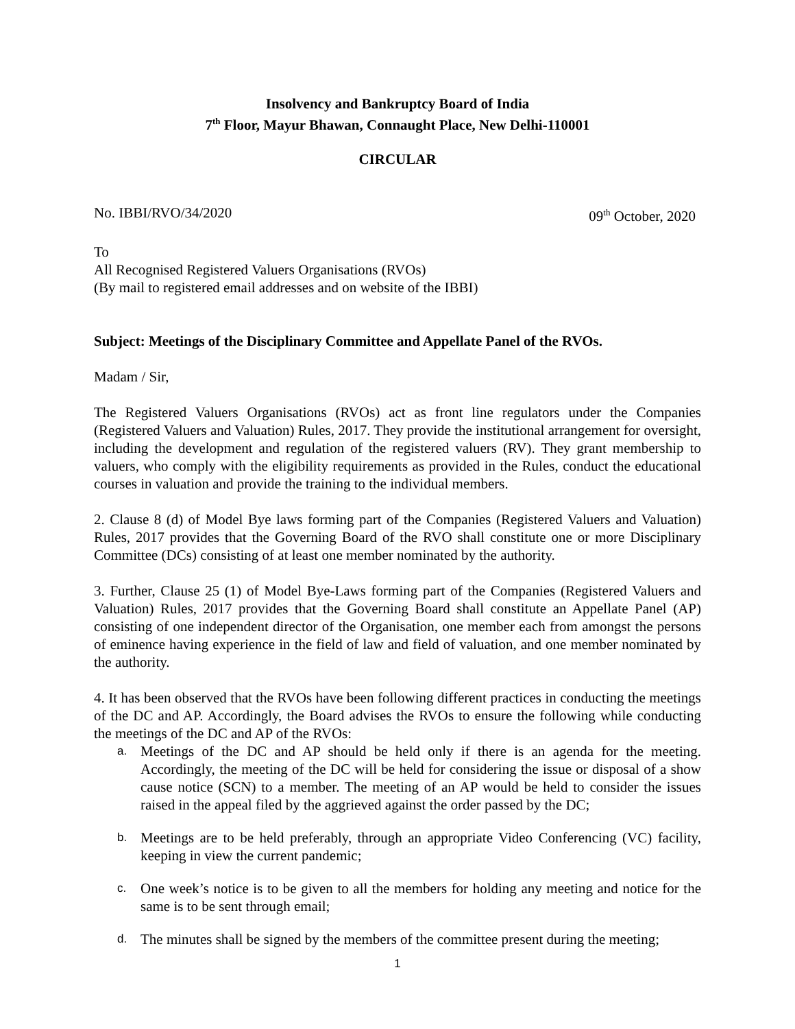Insolvency and Bankruptcy Board of India
7<sup>th</sup> Floor, Mayur Bhawan, Connaught Place, New Delhi-110001
CIRCULAR
No. IBBI/RVO/34/2020 09<sup>th</sup> October, 2020
To
All Recognised Registered Valuers Organisations (RVOs)
(By mail to registered email addresses and on website of the IBBI)
Subject: Meetings of the Disciplinary Committee and Appellate Panel of the RVOs.
Madam / Sir,
The Registered Valuers Organisations (RVOs) act as front line regulators under the Companies (Registered Valuers and Valuation) Rules, 2017. They provide the institutional arrangement for oversight, including the development and regulation of the registered valuers (RV). They grant membership to valuers, who comply with the eligibility requirements as provided in the Rules, conduct the educational courses in valuation and provide the training to the individual members.
2. Clause 8 (d) of Model Bye laws forming part of the Companies (Registered Valuers and Valuation) Rules, 2017 provides that the Governing Board of the RVO shall constitute one or more Disciplinary Committee (DCs) consisting of at least one member nominated by the authority.
3. Further, Clause 25 (1) of Model Bye-Laws forming part of the Companies (Registered Valuers and Valuation) Rules, 2017 provides that the Governing Board shall constitute an Appellate Panel (AP) consisting of one independent director of the Organisation, one member each from amongst the persons of eminence having experience in the field of law and field of valuation, and one member nominated by the authority.
4. It has been observed that the RVOs have been following different practices in conducting the meetings of the DC and AP. Accordingly, the Board advises the RVOs to ensure the following while conducting the meetings of the DC and AP of the RVOs:
a. Meetings of the DC and AP should be held only if there is an agenda for the meeting. Accordingly, the meeting of the DC will be held for considering the issue or disposal of a show cause notice (SCN) to a member. The meeting of an AP would be held to consider the issues raised in the appeal filed by the aggrieved against the order passed by the DC;
b. Meetings are to be held preferably, through an appropriate Video Conferencing (VC) facility, keeping in view the current pandemic;
c. One week’s notice is to be given to all the members for holding any meeting and notice for the same is to be sent through email;
d. The minutes shall be signed by the members of the committee present during the meeting;
1